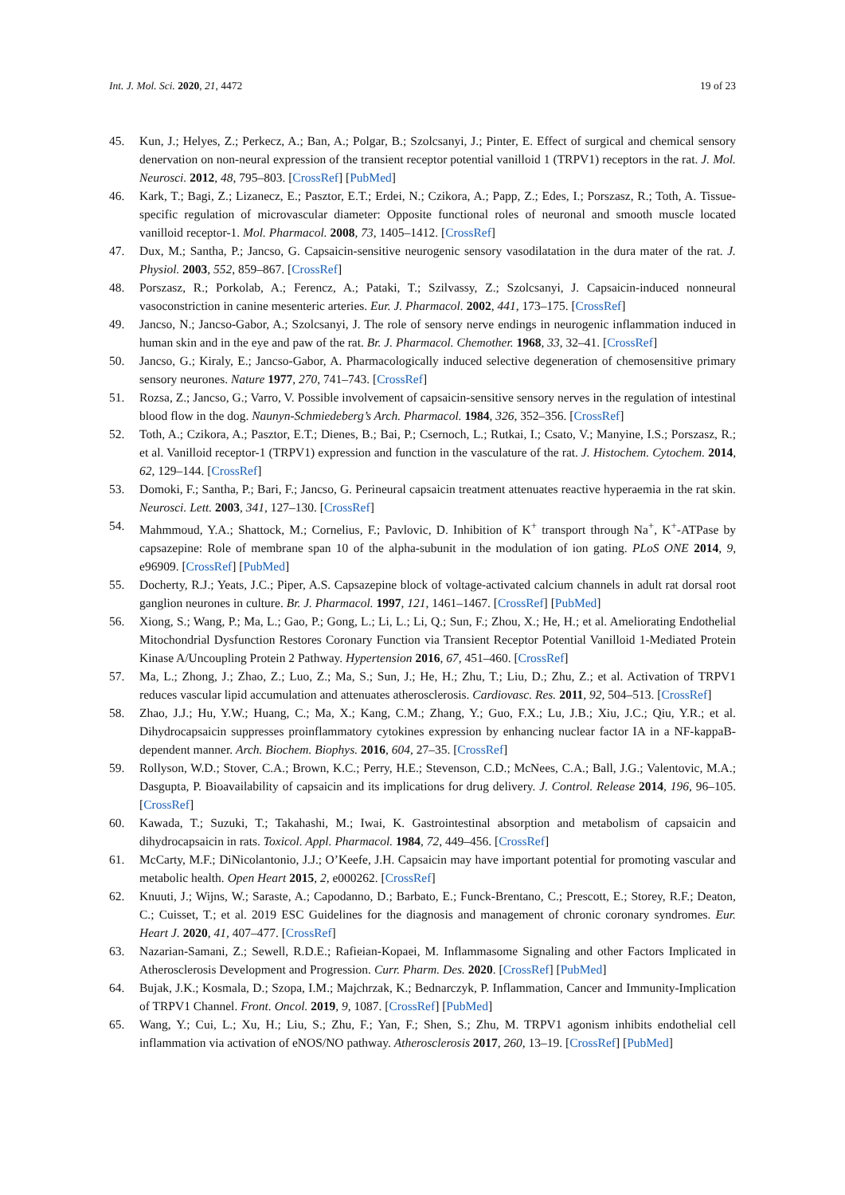Int. J. Mol. Sci. 2020, 21, 4472 19 of 23
45. Kun, J.; Helyes, Z.; Perkecz, A.; Ban, A.; Polgar, B.; Szolcsanyi, J.; Pinter, E. Effect of surgical and chemical sensory denervation on non-neural expression of the transient receptor potential vanilloid 1 (TRPV1) receptors in the rat. J. Mol. Neurosci. 2012, 48, 795–803. [CrossRef] [PubMed]
46. Kark, T.; Bagi, Z.; Lizanecz, E.; Pasztor, E.T.; Erdei, N.; Czikora, A.; Papp, Z.; Edes, I.; Porszasz, R.; Toth, A. Tissue-specific regulation of microvascular diameter: Opposite functional roles of neuronal and smooth muscle located vanilloid receptor-1. Mol. Pharmacol. 2008, 73, 1405–1412. [CrossRef]
47. Dux, M.; Santha, P.; Jancso, G. Capsaicin-sensitive neurogenic sensory vasodilatation in the dura mater of the rat. J. Physiol. 2003, 552, 859–867. [CrossRef]
48. Porszasz, R.; Porkolab, A.; Ferencz, A.; Pataki, T.; Szilvassy, Z.; Szolcsanyi, J. Capsaicin-induced nonneural vasoconstriction in canine mesenteric arteries. Eur. J. Pharmacol. 2002, 441, 173–175. [CrossRef]
49. Jancso, N.; Jancso-Gabor, A.; Szolcsanyi, J. The role of sensory nerve endings in neurogenic inflammation induced in human skin and in the eye and paw of the rat. Br. J. Pharmacol. Chemother. 1968, 33, 32–41. [CrossRef]
50. Jancso, G.; Kiraly, E.; Jancso-Gabor, A. Pharmacologically induced selective degeneration of chemosensitive primary sensory neurones. Nature 1977, 270, 741–743. [CrossRef]
51. Rozsa, Z.; Jancso, G.; Varro, V. Possible involvement of capsaicin-sensitive sensory nerves in the regulation of intestinal blood flow in the dog. Naunyn-Schmiedeberg’s Arch. Pharmacol. 1984, 326, 352–356. [CrossRef]
52. Toth, A.; Czikora, A.; Pasztor, E.T.; Dienes, B.; Bai, P.; Csernoch, L.; Rutkai, I.; Csato, V.; Manyine, I.S.; Porszasz, R.; et al. Vanilloid receptor-1 (TRPV1) expression and function in the vasculature of the rat. J. Histochem. Cytochem. 2014, 62, 129–144. [CrossRef]
53. Domoki, F.; Santha, P.; Bari, F.; Jancso, G. Perineural capsaicin treatment attenuates reactive hyperaemia in the rat skin. Neurosci. Lett. 2003, 341, 127–130. [CrossRef]
54. Mahmmoud, Y.A.; Shattock, M.; Cornelius, F.; Pavlovic, D. Inhibition of K<sup>+</sup> transport through Na<sup>+</sup>, K<sup>+</sup>-ATPase by capsazepine: Role of membrane span 10 of the alpha-subunit in the modulation of ion gating. PLoS ONE 2014, 9, e96909. [CrossRef] [PubMed]
55. Docherty, R.J.; Yeats, J.C.; Piper, A.S. Capsazepine block of voltage-activated calcium channels in adult rat dorsal root ganglion neurones in culture. Br. J. Pharmacol. 1997, 121, 1461–1467. [CrossRef] [PubMed]
56. Xiong, S.; Wang, P.; Ma, L.; Gao, P.; Gong, L.; Li, L.; Li, Q.; Sun, F.; Zhou, X.; He, H.; et al. Ameliorating Endothelial Mitochondrial Dysfunction Restores Coronary Function via Transient Receptor Potential Vanilloid 1-Mediated Protein Kinase A/Uncoupling Protein 2 Pathway. Hypertension 2016, 67, 451–460. [CrossRef]
57. Ma, L.; Zhong, J.; Zhao, Z.; Luo, Z.; Ma, S.; Sun, J.; He, H.; Zhu, T.; Liu, D.; Zhu, Z.; et al. Activation of TRPV1 reduces vascular lipid accumulation and attenuates atherosclerosis. Cardiovasc. Res. 2011, 92, 504–513. [CrossRef]
58. Zhao, J.J.; Hu, Y.W.; Huang, C.; Ma, X.; Kang, C.M.; Zhang, Y.; Guo, F.X.; Lu, J.B.; Xiu, J.C.; Qiu, Y.R.; et al. Dihydrocapsaicin suppresses proinflammatory cytokines expression by enhancing nuclear factor IA in a NF-kappaB-dependent manner. Arch. Biochem. Biophys. 2016, 604, 27–35. [CrossRef]
59. Rollyson, W.D.; Stover, C.A.; Brown, K.C.; Perry, H.E.; Stevenson, C.D.; McNees, C.A.; Ball, J.G.; Valentovic, M.A.; Dasgupta, P. Bioavailability of capsaicin and its implications for drug delivery. J. Control. Release 2014, 196, 96–105. [CrossRef]
60. Kawada, T.; Suzuki, T.; Takahashi, M.; Iwai, K. Gastrointestinal absorption and metabolism of capsaicin and dihydrocapsaicin in rats. Toxicol. Appl. Pharmacol. 1984, 72, 449–456. [CrossRef]
61. McCarty, M.F.; DiNicolantonio, J.J.; O’Keefe, J.H. Capsaicin may have important potential for promoting vascular and metabolic health. Open Heart 2015, 2, e000262. [CrossRef]
62. Knuuti, J.; Wijns, W.; Saraste, A.; Capodanno, D.; Barbato, E.; Funck-Brentano, C.; Prescott, E.; Storey, R.F.; Deaton, C.; Cuisset, T.; et al. 2019 ESC Guidelines for the diagnosis and management of chronic coronary syndromes. Eur. Heart J. 2020, 41, 407–477. [CrossRef]
63. Nazarian-Samani, Z.; Sewell, R.D.E.; Rafieian-Kopaei, M. Inflammasome Signaling and other Factors Implicated in Atherosclerosis Development and Progression. Curr. Pharm. Des. 2020. [CrossRef] [PubMed]
64. Bujak, J.K.; Kosmala, D.; Szopa, I.M.; Majchrzak, K.; Bednarczyk, P. Inflammation, Cancer and Immunity-Implication of TRPV1 Channel. Front. Oncol. 2019, 9, 1087. [CrossRef] [PubMed]
65. Wang, Y.; Cui, L.; Xu, H.; Liu, S.; Zhu, F.; Yan, F.; Shen, S.; Zhu, M. TRPV1 agonism inhibits endothelial cell inflammation via activation of eNOS/NO pathway. Atherosclerosis 2017, 260, 13–19. [CrossRef] [PubMed]